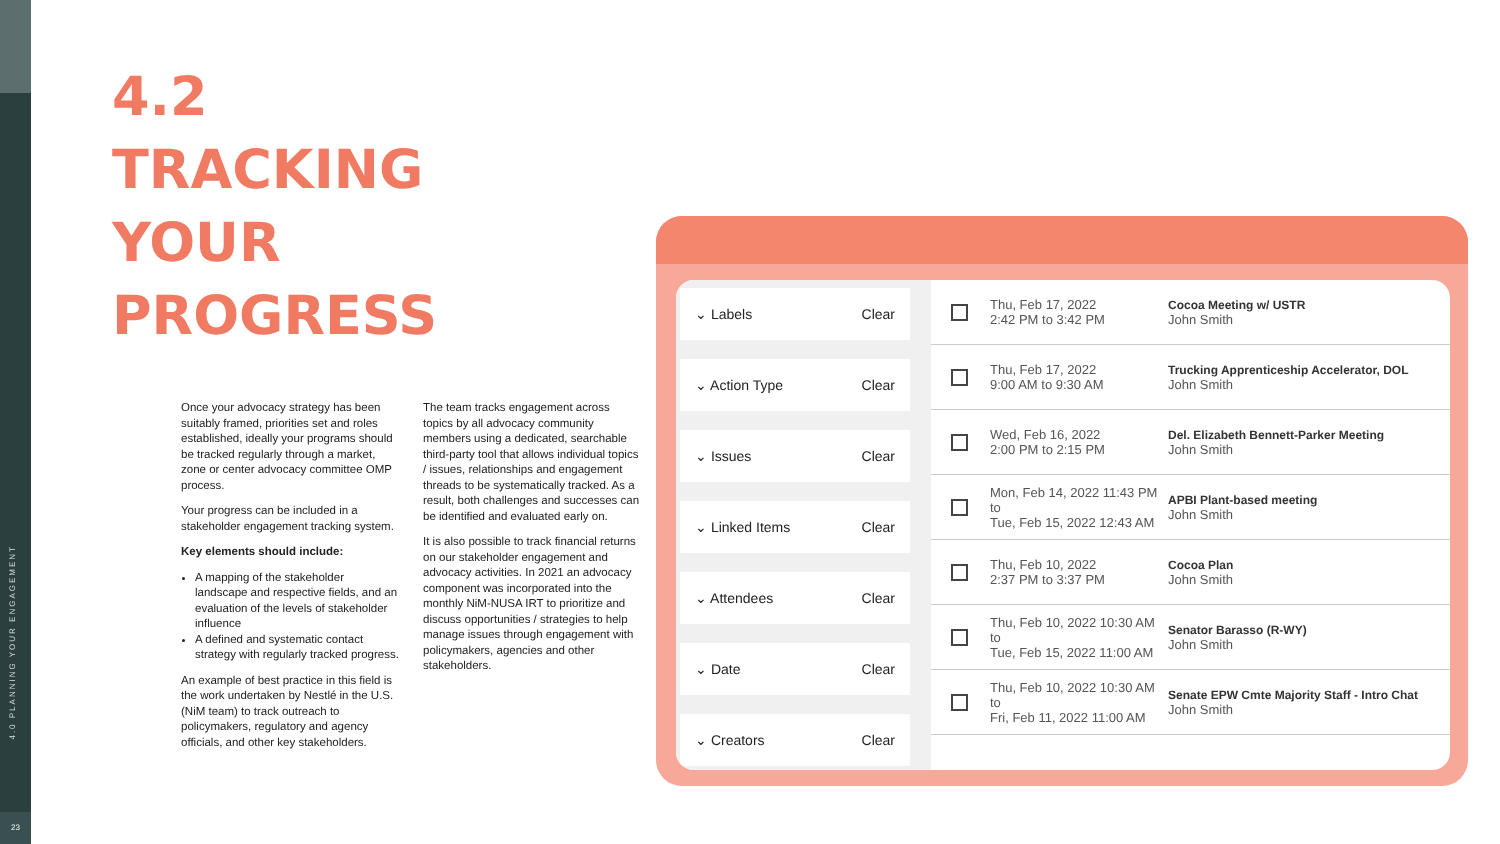4.0 PLANNING YOUR ENGAGEMENT
23
4.2
TRACKING
YOUR
PROGRESS
Once your advocacy strategy has been suitably framed, priorities set and roles established, ideally your programs should be tracked regularly through a market, zone or center advocacy committee OMP process.
Your progress can be included in a stakeholder engagement tracking system.
Key elements should include:
A mapping of the stakeholder landscape and respective fields, and an evaluation of the levels of stakeholder influence
A defined and systematic contact strategy with regularly tracked progress.
An example of best practice in this field is the work undertaken by Nestlé in the U.S. (NiM team) to track outreach to policymakers, regulatory and agency officials, and other key stakeholders.
The team tracks engagement across topics by all advocacy community members using a dedicated, searchable third-party tool that allows individual topics / issues, relationships and engagement threads to be systematically tracked. As a result, both challenges and successes can be identified and evaluated early on.
It is also possible to track financial returns on our stakeholder engagement and advocacy activities. In 2021 an advocacy component was incorporated into the monthly NiM-NUSA IRT to prioritize and discuss opportunities / strategies to help manage issues through engagement with policymakers, agencies and other stakeholders.
⌄ Labels Clear
⌄ Action Type Clear
⌄ Issues Clear
⌄ Linked Items Clear
⌄ Attendees Clear
⌄ Date Clear
⌄ Creators Clear
Thu, Feb 17, 2022
2:42 PM to 3:42 PM
Cocoa Meeting w/ USTR
John Smith
Thu, Feb 17, 2022
9:00 AM to 9:30 AM
Trucking Apprenticeship Accelerator, DOL
John Smith
Wed, Feb 16, 2022
2:00 PM to 2:15 PM
Del. Elizabeth Bennett-Parker Meeting
John Smith
Mon, Feb 14, 2022 11:43 PM
to
Tue, Feb 15, 2022 12:43 AM
APBI Plant-based meeting
John Smith
Thu, Feb 10, 2022
2:37 PM to 3:37 PM
Cocoa Plan
John Smith
Thu, Feb 10, 2022 10:30 AM
to
Tue, Feb 15, 2022 11:00 AM
Senator Barasso (R-WY)
John Smith
Thu, Feb 10, 2022 10:30 AM
to
Fri, Feb 11, 2022 11:00 AM
Senate EPW Cmte Majority Staff - Intro Chat
John Smith